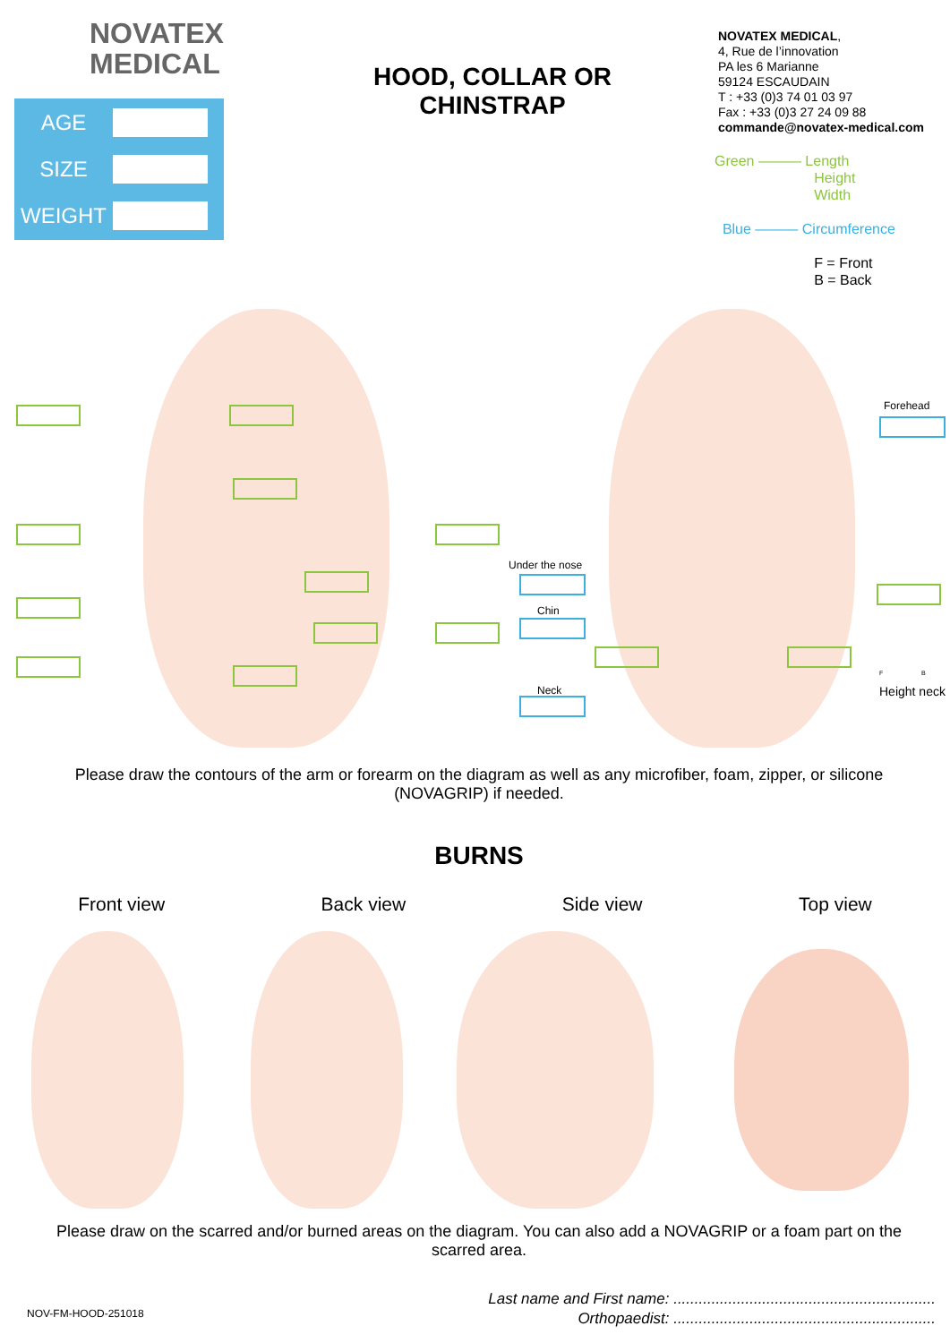NOVATEX
MEDICAL
AGE
SIZE
WEIGHT
HOOD, COLLAR OR CHINSTRAP
NOVATEX MEDICAL,
4, Rue de l’innovation
PA les 6 Marianne
59124 ESCAUDAIN
T : +33 (0)3 74 01 03 97
Fax : +33 (0)3 27 24 09 88
commande@novatex-medical.com
Green ——— Length
Height
Width
Blue ——— Circumference
F = Front
B = Back
Forehead
Under the nose
Chin
Neck
F B
Height neck
Please draw the contours of the arm or forearm on the diagram as well as any microfiber, foam, zipper, or silicone (NOVAGRIP) if needed.
BURNS
Front view Back view Side view Top view
Please draw on the scarred and/or burned areas on the diagram. You can also add a NOVAGRIP or a foam part on the scarred area.
Last name and First name: ..............................................................
Orthopaedist: ..............................................................
NOV-FM-HOOD-251018